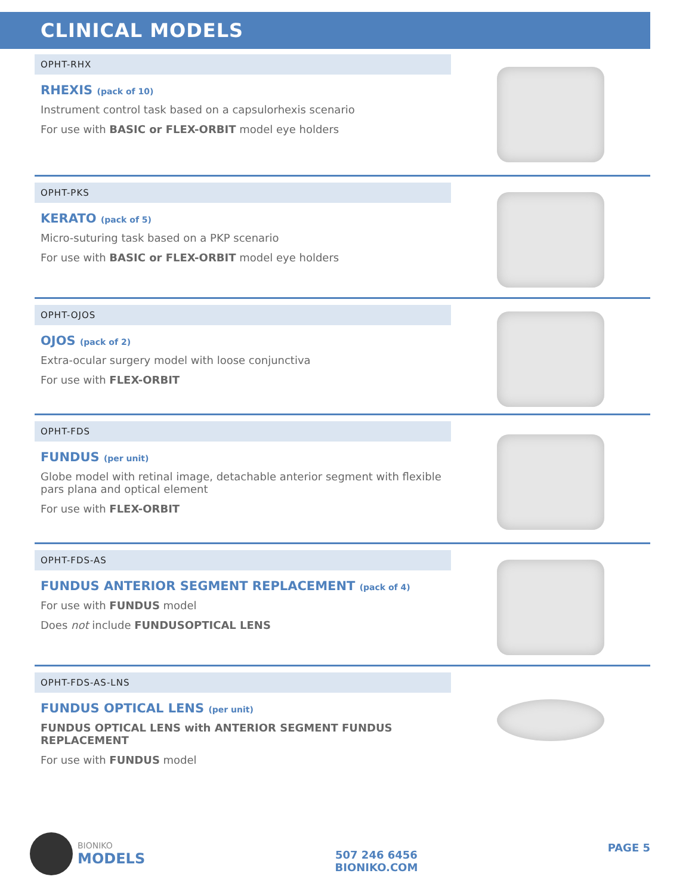CLINICAL MODELS
OPHT-RHX
RHEXIS (pack of 10)
Instrument control task based on a capsulorhexis scenario
For use with BASIC or FLEX-ORBIT model eye holders
OPHT-PKS
KERATO (pack of 5)
Micro-suturing task based on a PKP scenario
For use with BASIC or FLEX-ORBIT model eye holders
OPHT-OJOS
OJOS (pack of 2)
Extra-ocular surgery model with loose conjunctiva
For use with FLEX-ORBIT
OPHT-FDS
FUNDUS (per unit)
Globe model with retinal image, detachable anterior segment with flexible pars plana and optical element
For use with FLEX-ORBIT
OPHT-FDS-AS
FUNDUS ANTERIOR SEGMENT REPLACEMENT (pack of 4)
For use with FUNDUS model
Does not include FUNDUSOPTICAL LENS
OPHT-FDS-AS-LNS
FUNDUS OPTICAL LENS (per unit)
FUNDUS OPTICAL LENS with ANTERIOR SEGMENT FUNDUS REPLACEMENT
For use with FUNDUS model
BIONIKO
MODELS
507 246 6456
BIONIKO.COM
PAGE 5